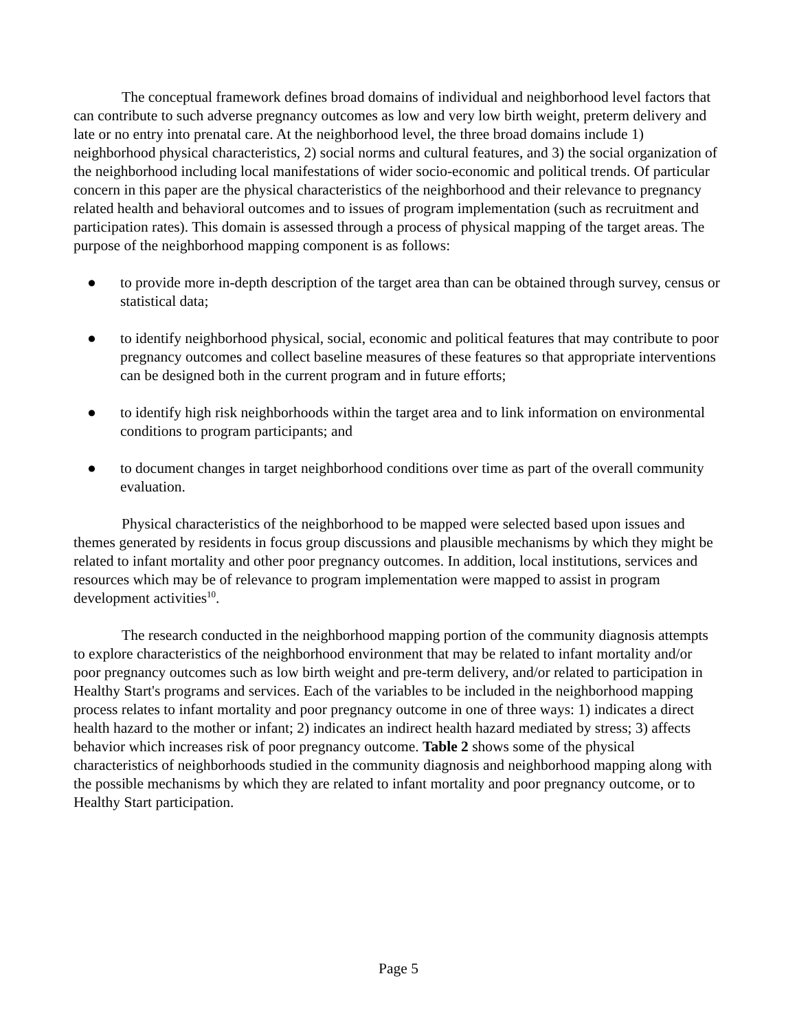The conceptual framework defines broad domains of individual and neighborhood level factors that can contribute to such adverse pregnancy outcomes as low and very low birth weight, preterm delivery and late or no entry into prenatal care. At the neighborhood level, the three broad domains include 1) neighborhood physical characteristics, 2) social norms and cultural features, and 3) the social organization of the neighborhood including local manifestations of wider socio-economic and political trends. Of particular concern in this paper are the physical characteristics of the neighborhood and their relevance to pregnancy related health and behavioral outcomes and to issues of program implementation (such as recruitment and participation rates). This domain is assessed through a process of physical mapping of the target areas. The purpose of the neighborhood mapping component is as follows:
● to provide more in-depth description of the target area than can be obtained through survey, census or statistical data;
● to identify neighborhood physical, social, economic and political features that may contribute to poor pregnancy outcomes and collect baseline measures of these features so that appropriate interventions can be designed both in the current program and in future efforts;
● to identify high risk neighborhoods within the target area and to link information on environmental conditions to program participants; and
● to document changes in target neighborhood conditions over time as part of the overall community evaluation.
Physical characteristics of the neighborhood to be mapped were selected based upon issues and themes generated by residents in focus group discussions and plausible mechanisms by which they might be related to infant mortality and other poor pregnancy outcomes. In addition, local institutions, services and resources which may be of relevance to program implementation were mapped to assist in program development activities<sup>10</sup>.
The research conducted in the neighborhood mapping portion of the community diagnosis attempts to explore characteristics of the neighborhood environment that may be related to infant mortality and/or poor pregnancy outcomes such as low birth weight and pre-term delivery, and/or related to participation in Healthy Start's programs and services. Each of the variables to be included in the neighborhood mapping process relates to infant mortality and poor pregnancy outcome in one of three ways: 1) indicates a direct health hazard to the mother or infant; 2) indicates an indirect health hazard mediated by stress; 3) affects behavior which increases risk of poor pregnancy outcome. Table 2 shows some of the physical characteristics of neighborhoods studied in the community diagnosis and neighborhood mapping along with the possible mechanisms by which they are related to infant mortality and poor pregnancy outcome, or to Healthy Start participation.
Page 5